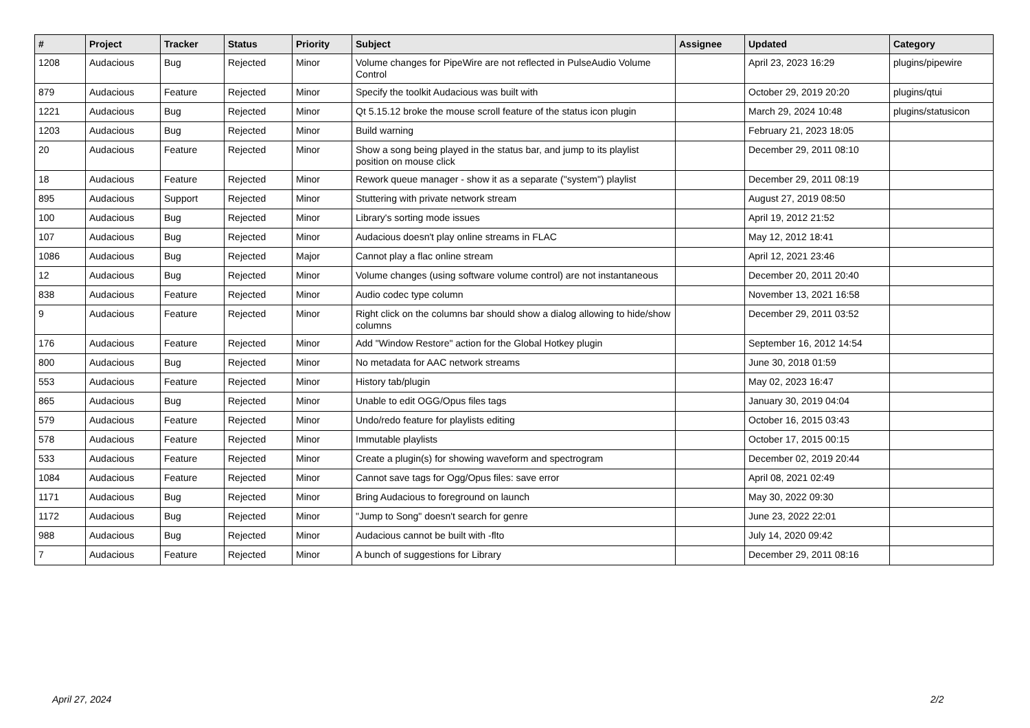| # | Project | Tracker | Status | Priority | Subject | Assignee | Updated | Category |
| --- | --- | --- | --- | --- | --- | --- | --- | --- |
| 1208 | Audacious | Bug | Rejected | Minor | Volume changes for PipeWire are not reflected in PulseAudio Volume Control | | April 23, 2023 16:29 | plugins/pipewire |
| 879 | Audacious | Feature | Rejected | Minor | Specify the toolkit Audacious was built with | | October 29, 2019 20:20 | plugins/qtui |
| 1221 | Audacious | Bug | Rejected | Minor | Qt 5.15.12 broke the mouse scroll feature of the status icon plugin | | March 29, 2024 10:48 | plugins/statusicon |
| 1203 | Audacious | Bug | Rejected | Minor | Build warning | | February 21, 2023 18:05 | |
| 20 | Audacious | Feature | Rejected | Minor | Show a song being played in the status bar, and jump to its playlist position on mouse click | | December 29, 2011 08:10 | |
| 18 | Audacious | Feature | Rejected | Minor | Rework queue manager - show it as a separate ("system") playlist | | December 29, 2011 08:19 | |
| 895 | Audacious | Support | Rejected | Minor | Stuttering with private network stream | | August 27, 2019 08:50 | |
| 100 | Audacious | Bug | Rejected | Minor | Library's sorting mode issues | | April 19, 2012 21:52 | |
| 107 | Audacious | Bug | Rejected | Minor | Audacious doesn't play online streams in FLAC | | May 12, 2012 18:41 | |
| 1086 | Audacious | Bug | Rejected | Major | Cannot play a flac online stream | | April 12, 2021 23:46 | |
| 12 | Audacious | Bug | Rejected | Minor | Volume changes (using software volume control) are not instantaneous | | December 20, 2011 20:40 | |
| 838 | Audacious | Feature | Rejected | Minor | Audio codec type column | | November 13, 2021 16:58 | |
| 9 | Audacious | Feature | Rejected | Minor | Right click on the columns bar should show a dialog allowing to hide/show columns | | December 29, 2011 03:52 | |
| 176 | Audacious | Feature | Rejected | Minor | Add "Window Restore" action for the Global Hotkey plugin | | September 16, 2012 14:54 | |
| 800 | Audacious | Bug | Rejected | Minor | No metadata for AAC network streams | | June 30, 2018 01:59 | |
| 553 | Audacious | Feature | Rejected | Minor | History tab/plugin | | May 02, 2023 16:47 | |
| 865 | Audacious | Bug | Rejected | Minor | Unable to edit OGG/Opus files tags | | January 30, 2019 04:04 | |
| 579 | Audacious | Feature | Rejected | Minor | Undo/redo feature for playlists editing | | October 16, 2015 03:43 | |
| 578 | Audacious | Feature | Rejected | Minor | Immutable playlists | | October 17, 2015 00:15 | |
| 533 | Audacious | Feature | Rejected | Minor | Create a plugin(s) for showing waveform and spectrogram | | December 02, 2019 20:44 | |
| 1084 | Audacious | Feature | Rejected | Minor | Cannot save tags for Ogg/Opus files: save error | | April 08, 2021 02:49 | |
| 1171 | Audacious | Bug | Rejected | Minor | Bring Audacious to foreground on launch | | May 30, 2022 09:30 | |
| 1172 | Audacious | Bug | Rejected | Minor | "Jump to Song" doesn't search for genre | | June 23, 2022 22:01 | |
| 988 | Audacious | Bug | Rejected | Minor | Audacious cannot be built with -flto | | July 14, 2020 09:42 | |
| 7 | Audacious | Feature | Rejected | Minor | A bunch of suggestions for Library | | December 29, 2011 08:16 | |
April 27, 2024 2/2